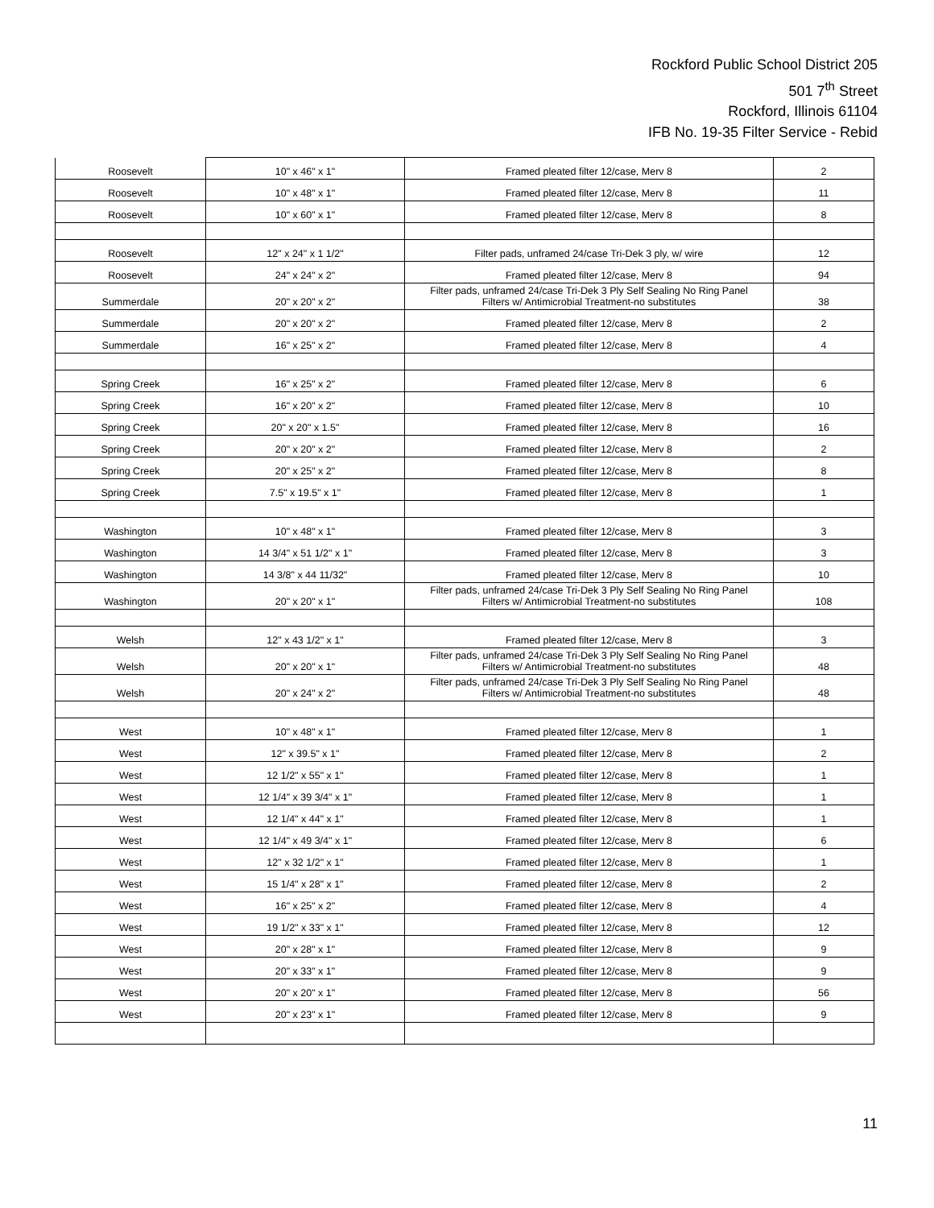Rockford Public School District 205
501 7<sup>th</sup> Street
Rockford, Illinois 61104
IFB No. 19-35 Filter Service - Rebid
| Roosevelt | 10" x 46" x 1" | Framed pleated filter 12/case, Merv 8 | 2 |
| Roosevelt | 10" x 48" x 1" | Framed pleated filter 12/case, Merv 8 | 11 |
| Roosevelt | 10" x 60" x 1" | Framed pleated filter 12/case, Merv 8 | 8 |
| Roosevelt | 12" x 24" x 1 1/2" | Filter pads, unframed 24/case Tri-Dek 3 ply, w/ wire | 12 |
| Roosevelt | 24" x 24" x 2" | Framed pleated filter 12/case, Merv 8 | 94 |
| Summerdale | 20" x 20" x 2" | Filter pads, unframed 24/case Tri-Dek 3 Ply Self Sealing No Ring Panel Filters w/ Antimicrobial Treatment-no substitutes | 38 |
| Summerdale | 20" x 20" x 2" | Framed pleated filter 12/case, Merv 8 | 2 |
| Summerdale | 16" x 25" x 2" | Framed pleated filter 12/case, Merv 8 | 4 |
| Spring Creek | 16" x 25" x 2" | Framed pleated filter 12/case, Merv 8 | 6 |
| Spring Creek | 16" x 20" x 2" | Framed pleated filter 12/case, Merv 8 | 10 |
| Spring Creek | 20" x 20" x 1.5" | Framed pleated filter 12/case, Merv 8 | 16 |
| Spring Creek | 20" x 20" x 2" | Framed pleated filter 12/case, Merv 8 | 2 |
| Spring Creek | 20" x 25" x 2" | Framed pleated filter 12/case, Merv 8 | 8 |
| Spring Creek | 7.5" x 19.5" x 1" | Framed pleated filter 12/case, Merv 8 | 1 |
| Washington | 10" x 48" x 1" | Framed pleated filter 12/case, Merv 8 | 3 |
| Washington | 14 3/4" x 51 1/2" x 1" | Framed pleated filter 12/case, Merv 8 | 3 |
| Washington | 14 3/8" x 44 11/32" | Framed pleated filter 12/case, Merv 8 | 10 |
| Washington | 20" x 20" x 1" | Filter pads, unframed 24/case Tri-Dek 3 Ply Self Sealing No Ring Panel Filters w/ Antimicrobial Treatment-no substitutes | 108 |
| Welsh | 12" x 43 1/2" x 1" | Framed pleated filter 12/case, Merv 8 | 3 |
| Welsh | 20" x 20" x 1" | Filter pads, unframed 24/case Tri-Dek 3 Ply Self Sealing No Ring Panel Filters w/ Antimicrobial Treatment-no substitutes | 48 |
| Welsh | 20" x 24" x 2" | Filter pads, unframed 24/case Tri-Dek 3 Ply Self Sealing No Ring Panel Filters w/ Antimicrobial Treatment-no substitutes | 48 |
| West | 10" x 48" x 1" | Framed pleated filter 12/case, Merv 8 | 1 |
| West | 12" x 39.5" x 1" | Framed pleated filter 12/case, Merv 8 | 2 |
| West | 12 1/2" x 55" x 1" | Framed pleated filter 12/case, Merv 8 | 1 |
| West | 12 1/4" x 39 3/4" x 1" | Framed pleated filter 12/case, Merv 8 | 1 |
| West | 12 1/4" x 44" x 1" | Framed pleated filter 12/case, Merv 8 | 1 |
| West | 12 1/4" x 49 3/4" x 1" | Framed pleated filter 12/case, Merv 8 | 6 |
| West | 12" x 32 1/2" x 1" | Framed pleated filter 12/case, Merv 8 | 1 |
| West | 15 1/4" x 28" x 1" | Framed pleated filter 12/case, Merv 8 | 2 |
| West | 16" x 25" x 2" | Framed pleated filter 12/case, Merv 8 | 4 |
| West | 19 1/2" x 33" x 1" | Framed pleated filter 12/case, Merv 8 | 12 |
| West | 20" x 28" x 1" | Framed pleated filter 12/case, Merv 8 | 9 |
| West | 20" x 33" x 1" | Framed pleated filter 12/case, Merv 8 | 9 |
| West | 20" x 20" x 1" | Framed pleated filter 12/case, Merv 8 | 56 |
| West | 20" x 23" x 1" | Framed pleated filter 12/case, Merv 8 | 9 |
11